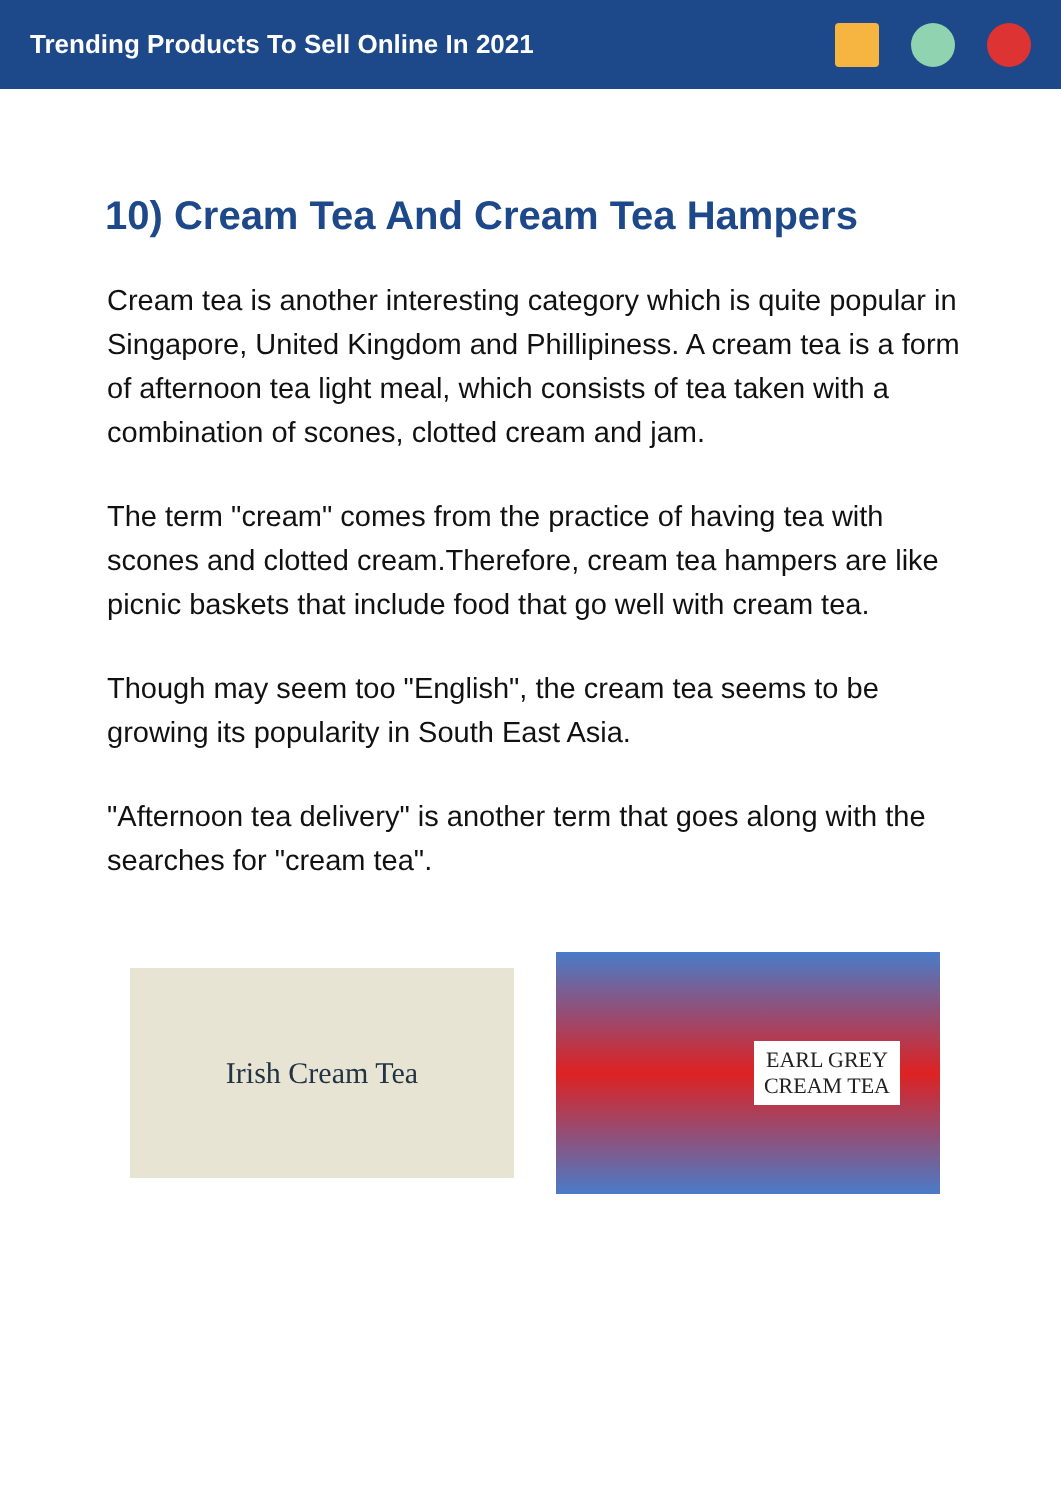Trending Products To Sell Online In 2021
10) Cream Tea And Cream Tea Hampers
Cream tea is another interesting category which is quite popular in Singapore, United Kingdom and Phillipiness. A cream tea is a form of afternoon tea light meal, which consists of tea taken with a combination of scones, clotted cream and jam.
The term "cream" comes from the practice of having tea with scones and clotted cream.Therefore, cream tea hampers are like picnic baskets that include food that go well with cream tea.
Though may seem too "English", the cream tea seems to be growing its popularity in South East Asia.
"Afternoon tea delivery" is another term that goes along with the searches for "cream tea".
Irish Cream Tea
EARL GREY
CREAM TEA